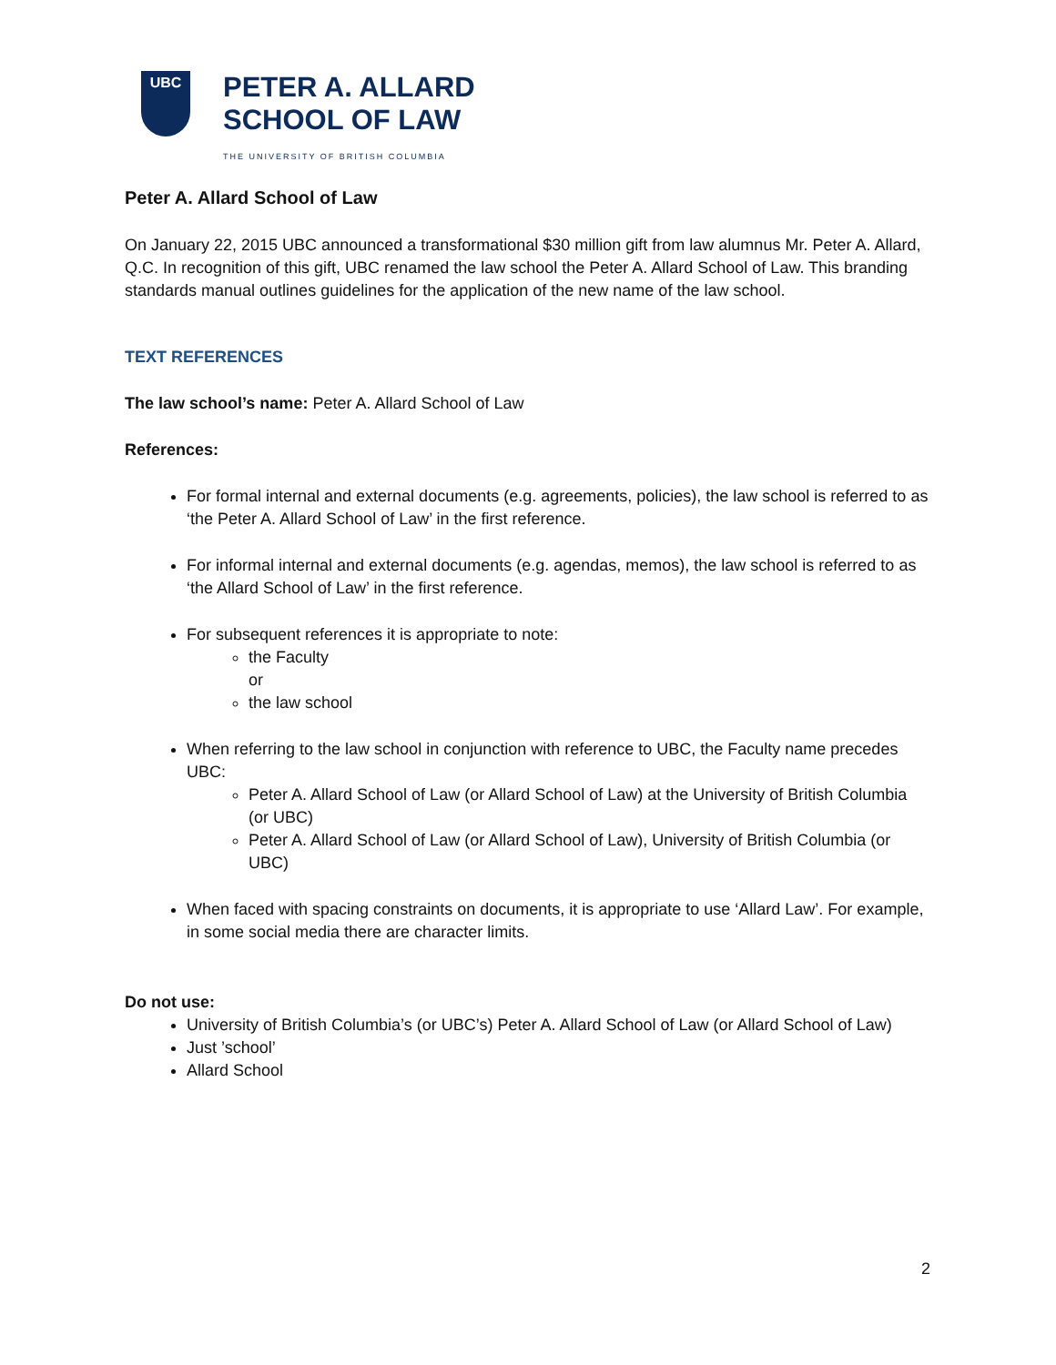UBC
PETER A. ALLARD
SCHOOL OF LAW
THE UNIVERSITY OF BRITISH COLUMBIA
Peter A. Allard School of Law
On January 22, 2015 UBC announced a transformational $30 million gift from law alumnus Mr. Peter A. Allard, Q.C. In recognition of this gift, UBC renamed the law school the Peter A. Allard School of Law. This branding standards manual outlines guidelines for the application of the new name of the law school.
TEXT REFERENCES
The law school’s name: Peter A. Allard School of Law
References:
For formal internal and external documents (e.g. agreements, policies), the law school is referred to as ‘the Peter A. Allard School of Law’ in the first reference.
For informal internal and external documents (e.g. agendas, memos), the law school is referred to as ‘the Allard School of Law’ in the first reference.
For subsequent references it is appropriate to note:
the Faculty
or
the law school
When referring to the law school in conjunction with reference to UBC, the Faculty name precedes UBC:
Peter A. Allard School of Law (or Allard School of Law) at the University of British Columbia (or UBC)
Peter A. Allard School of Law (or Allard School of Law), University of British Columbia (or UBC)
When faced with spacing constraints on documents, it is appropriate to use ‘Allard Law’. For example, in some social media there are character limits.
Do not use:
University of British Columbia’s (or UBC’s) Peter A. Allard School of Law (or Allard School of Law)
Just ’school’
Allard School
2